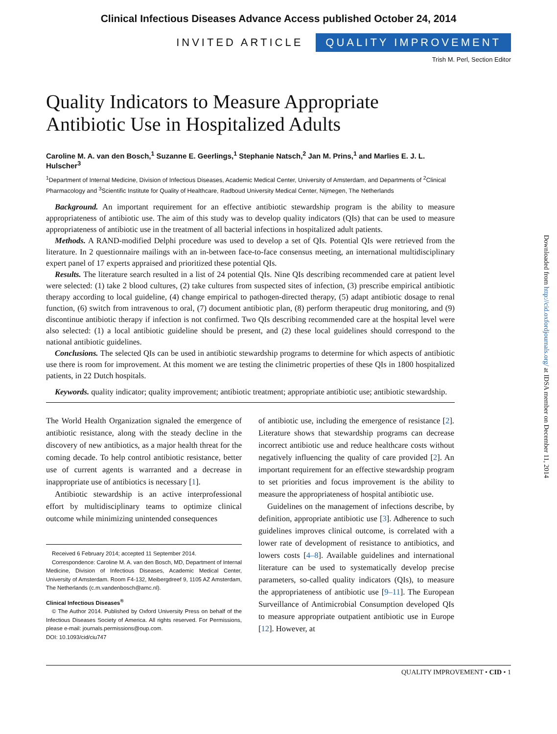Clinical Infectious Diseases Advance Access published October 24, 2014
INVITED ARTICLE QUALITY IMPROVEMENT
Trish M. Perl, Section Editor
Quality Indicators to Measure Appropriate Antibiotic Use in Hospitalized Adults
Caroline M. A. van den Bosch,<sup>1</sup> Suzanne E. Geerlings,<sup>1</sup> Stephanie Natsch,<sup>2</sup> Jan M. Prins,<sup>1</sup> and Marlies E. J. L. Hulscher<sup>3</sup>
<sup>1</sup> Department of Internal Medicine, Division of Infectious Diseases, Academic Medical Center, University of Amsterdam, and Departments of <sup>2</sup>Clinical Pharmacology and <sup>3</sup>Scientific Institute for Quality of Healthcare, Radboud University Medical Center, Nijmegen, The Netherlands
Background. An important requirement for an effective antibiotic stewardship program is the ability to measure appropriateness of antibiotic use. The aim of this study was to develop quality indicators (QIs) that can be used to measure appropriateness of antibiotic use in the treatment of all bacterial infections in hospitalized adult patients.
Methods. A RAND-modified Delphi procedure was used to develop a set of QIs. Potential QIs were retrieved from the literature. In 2 questionnaire mailings with an in-between face-to-face consensus meeting, an international multidisciplinary expert panel of 17 experts appraised and prioritized these potential QIs.
Results. The literature search resulted in a list of 24 potential QIs. Nine QIs describing recommended care at patient level were selected: (1) take 2 blood cultures, (2) take cultures from suspected sites of infection, (3) prescribe empirical antibiotic therapy according to local guideline, (4) change empirical to pathogen-directed therapy, (5) adapt antibiotic dosage to renal function, (6) switch from intravenous to oral, (7) document antibiotic plan, (8) perform therapeutic drug monitoring, and (9) discontinue antibiotic therapy if infection is not confirmed. Two QIs describing recommended care at the hospital level were also selected: (1) a local antibiotic guideline should be present, and (2) these local guidelines should correspond to the national antibiotic guidelines.
Conclusions. The selected QIs can be used in antibiotic stewardship programs to determine for which aspects of antibiotic use there is room for improvement. At this moment we are testing the clinimetric properties of these QIs in 1800 hospitalized patients, in 22 Dutch hospitals.
Keywords. quality indicator; quality improvement; antibiotic treatment; appropriate antibiotic use; antibiotic stewardship.
The World Health Organization signaled the emergence of antibiotic resistance, along with the steady decline in the discovery of new antibiotics, as a major health threat for the coming decade. To help control antibiotic resistance, better use of current agents is warranted and a decrease in inappropriate use of antibiotics is necessary [1].
Antibiotic stewardship is an active interprofessional effort by multidisciplinary teams to optimize clinical outcome while minimizing unintended consequences
Received 6 February 2014; accepted 11 September 2014.
Correspondence: Caroline M. A. van den Bosch, MD, Department of Internal Medicine, Division of Infectious Diseases, Academic Medical Center, University of Amsterdam. Room F4-132, Meibergdreef 9, 1105 AZ Amsterdam, The Netherlands (c.m.vandenbosch@amc.nl).
Clinical Infectious Diseases<sup>®</sup>
© The Author 2014. Published by Oxford University Press on behalf of the Infectious Diseases Society of America. All rights reserved. For Permissions, please e-mail: journals.permissions@oup.com.
DOI: 10.1093/cid/ciu747
of antibiotic use, including the emergence of resistance [2]. Literature shows that stewardship programs can decrease incorrect antibiotic use and reduce healthcare costs without negatively influencing the quality of care provided [2]. An important requirement for an effective stewardship program to set priorities and focus improvement is the ability to measure the appropriateness of hospital antibiotic use.
Guidelines on the management of infections describe, by definition, appropriate antibiotic use [3]. Adherence to such guidelines improves clinical outcome, is correlated with a lower rate of development of resistance to antibiotics, and lowers costs [4–8]. Available guidelines and international literature can be used to systematically develop precise parameters, so-called quality indicators (QIs), to measure the appropriateness of antibiotic use [9–11]. The European Surveillance of Antimicrobial Consumption developed QIs to measure appropriate outpatient antibiotic use in Europe [12]. However, at
QUALITY IMPROVEMENT • CID • 1
Downloaded from http://cid.oxfordjournals.org/ at IDSA member on December 11, 2014